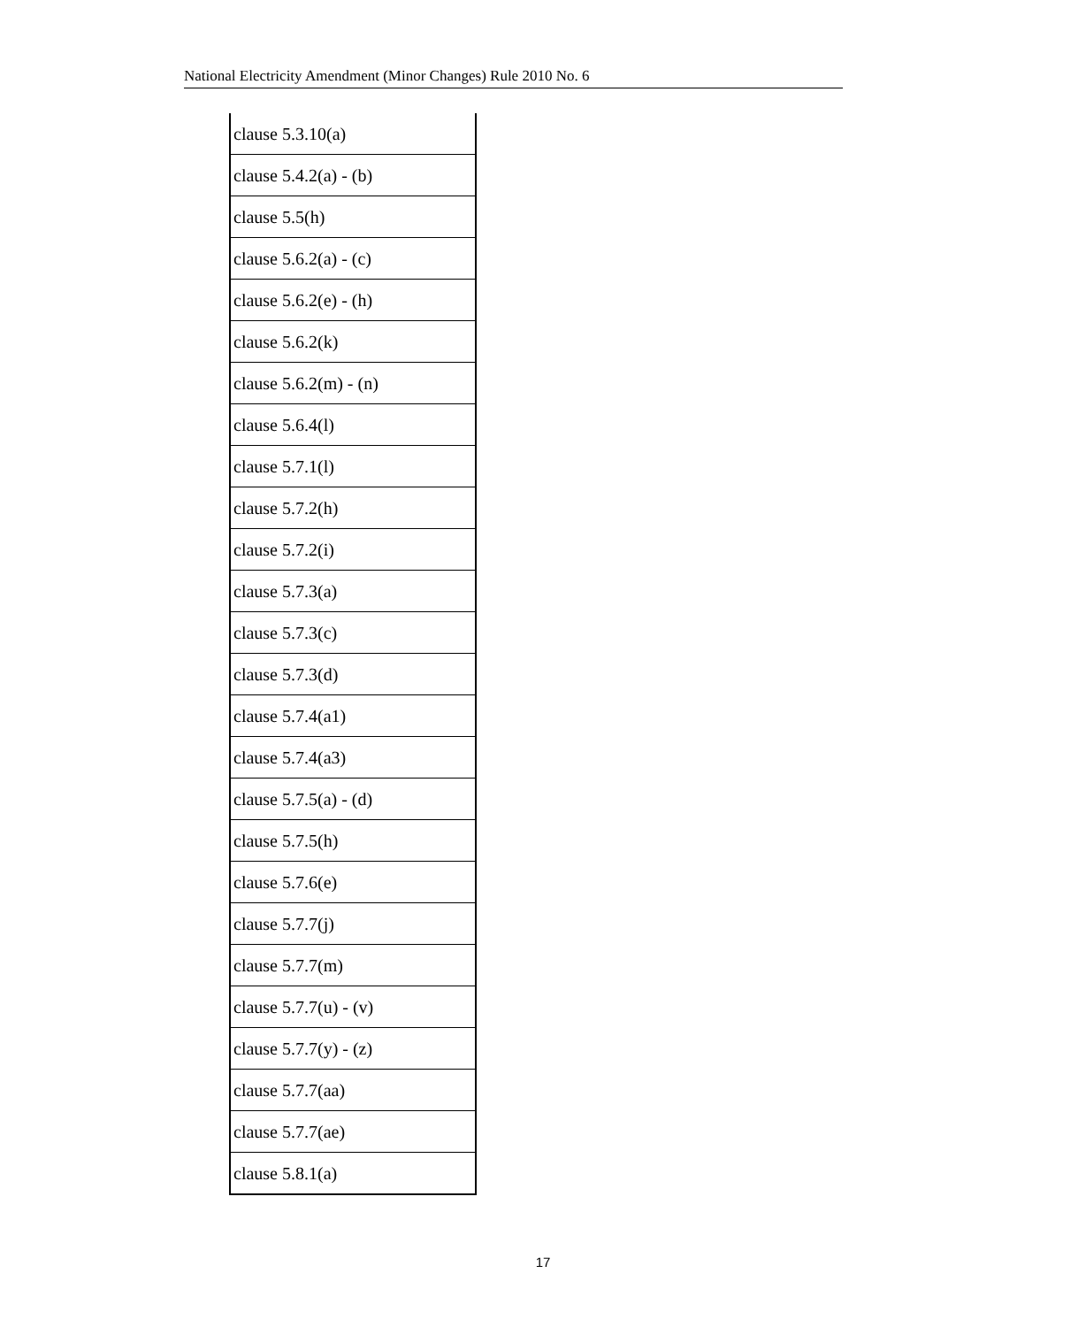National Electricity Amendment (Minor Changes) Rule 2010 No. 6
| clause 5.3.10(a) |
| clause 5.4.2(a) - (b) |
| clause 5.5(h) |
| clause 5.6.2(a) - (c) |
| clause 5.6.2(e) - (h) |
| clause 5.6.2(k) |
| clause 5.6.2(m) - (n) |
| clause 5.6.4(l) |
| clause 5.7.1(l) |
| clause 5.7.2(h) |
| clause 5.7.2(i) |
| clause 5.7.3(a) |
| clause 5.7.3(c) |
| clause 5.7.3(d) |
| clause 5.7.4(a1) |
| clause 5.7.4(a3) |
| clause 5.7.5(a) - (d) |
| clause 5.7.5(h) |
| clause 5.7.6(e) |
| clause 5.7.7(j) |
| clause 5.7.7(m) |
| clause 5.7.7(u) - (v) |
| clause 5.7.7(y) - (z) |
| clause 5.7.7(aa) |
| clause 5.7.7(ae) |
| clause 5.8.1(a) |
17